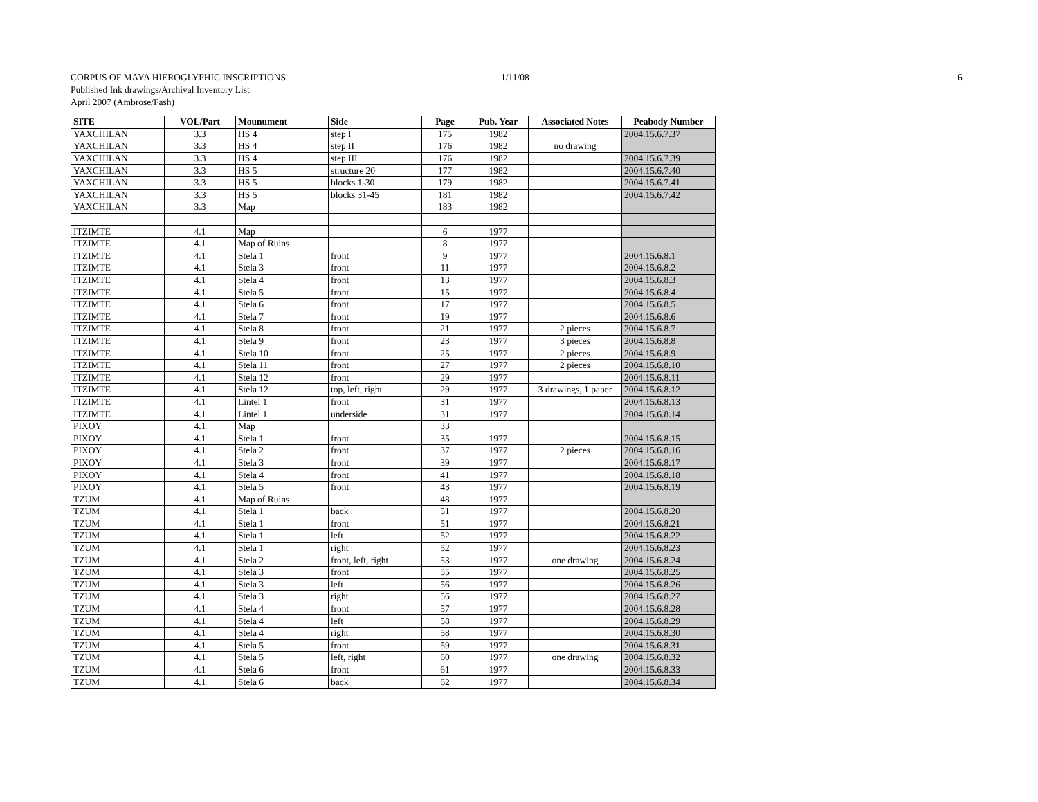CORPUS OF MAYA HIEROGLYPHIC INSCRIPTIONS
1/11/08 6
Published Ink drawings/Archival Inventory List
April 2007 (Ambrose/Fash)
| SITE | VOL/Part | Mounument | Side | Page | Pub. Year | Associated Notes | Peabody Number |
| --- | --- | --- | --- | --- | --- | --- | --- |
| YAXCHILAN | 3.3 | HS 4 | step I | 175 | 1982 | | 2004.15.6.7.37 |
| YAXCHILAN | 3.3 | HS 4 | step II | 176 | 1982 | no drawing | |
| YAXCHILAN | 3.3 | HS 4 | step III | 176 | 1982 | | 2004.15.6.7.39 |
| YAXCHILAN | 3.3 | HS 5 | structure 20 | 177 | 1982 | | 2004.15.6.7.40 |
| YAXCHILAN | 3.3 | HS 5 | blocks 1-30 | 179 | 1982 | | 2004.15.6.7.41 |
| YAXCHILAN | 3.3 | HS 5 | blocks 31-45 | 181 | 1982 | | 2004.15.6.7.42 |
| YAXCHILAN | 3.3 | Map | | 183 | 1982 | | |
| ITZIMTE | 4.1 | Map | | 6 | 1977 | | |
| ITZIMTE | 4.1 | Map of Ruins | | 8 | 1977 | | |
| ITZIMTE | 4.1 | Stela 1 | front | 9 | 1977 | | 2004.15.6.8.1 |
| ITZIMTE | 4.1 | Stela 3 | front | 11 | 1977 | | 2004.15.6.8.2 |
| ITZIMTE | 4.1 | Stela 4 | front | 13 | 1977 | | 2004.15.6.8.3 |
| ITZIMTE | 4.1 | Stela 5 | front | 15 | 1977 | | 2004.15.6.8.4 |
| ITZIMTE | 4.1 | Stela 6 | front | 17 | 1977 | | 2004.15.6.8.5 |
| ITZIMTE | 4.1 | Stela 7 | front | 19 | 1977 | | 2004.15.6.8.6 |
| ITZIMTE | 4.1 | Stela 8 | front | 21 | 1977 | 2 pieces | 2004.15.6.8.7 |
| ITZIMTE | 4.1 | Stela 9 | front | 23 | 1977 | 3 pieces | 2004.15.6.8.8 |
| ITZIMTE | 4.1 | Stela 10 | front | 25 | 1977 | 2 pieces | 2004.15.6.8.9 |
| ITZIMTE | 4.1 | Stela 11 | front | 27 | 1977 | 2 pieces | 2004.15.6.8.10 |
| ITZIMTE | 4.1 | Stela 12 | front | 29 | 1977 | | 2004.15.6.8.11 |
| ITZIMTE | 4.1 | Stela 12 | top, left, right | 29 | 1977 | 3 drawings, 1 paper | 2004.15.6.8.12 |
| ITZIMTE | 4.1 | Lintel 1 | front | 31 | 1977 | | 2004.15.6.8.13 |
| ITZIMTE | 4.1 | Lintel 1 | underside | 31 | 1977 | | 2004.15.6.8.14 |
| PIXOY | 4.1 | Map | | 33 | | | |
| PIXOY | 4.1 | Stela 1 | front | 35 | 1977 | | 2004.15.6.8.15 |
| PIXOY | 4.1 | Stela 2 | front | 37 | 1977 | 2 pieces | 2004.15.6.8.16 |
| PIXOY | 4.1 | Stela 3 | front | 39 | 1977 | | 2004.15.6.8.17 |
| PIXOY | 4.1 | Stela 4 | front | 41 | 1977 | | 2004.15.6.8.18 |
| PIXOY | 4.1 | Stela 5 | front | 43 | 1977 | | 2004.15.6.8.19 |
| TZUM | 4.1 | Map of Ruins | | 48 | 1977 | | |
| TZUM | 4.1 | Stela 1 | back | 51 | 1977 | | 2004.15.6.8.20 |
| TZUM | 4.1 | Stela 1 | front | 51 | 1977 | | 2004.15.6.8.21 |
| TZUM | 4.1 | Stela 1 | left | 52 | 1977 | | 2004.15.6.8.22 |
| TZUM | 4.1 | Stela 1 | right | 52 | 1977 | | 2004.15.6.8.23 |
| TZUM | 4.1 | Stela 2 | front, left, right | 53 | 1977 | one drawing | 2004.15.6.8.24 |
| TZUM | 4.1 | Stela 3 | front | 55 | 1977 | | 2004.15.6.8.25 |
| TZUM | 4.1 | Stela 3 | left | 56 | 1977 | | 2004.15.6.8.26 |
| TZUM | 4.1 | Stela 3 | right | 56 | 1977 | | 2004.15.6.8.27 |
| TZUM | 4.1 | Stela 4 | front | 57 | 1977 | | 2004.15.6.8.28 |
| TZUM | 4.1 | Stela 4 | left | 58 | 1977 | | 2004.15.6.8.29 |
| TZUM | 4.1 | Stela 4 | right | 58 | 1977 | | 2004.15.6.8.30 |
| TZUM | 4.1 | Stela 5 | front | 59 | 1977 | | 2004.15.6.8.31 |
| TZUM | 4.1 | Stela 5 | left, right | 60 | 1977 | one drawing | 2004.15.6.8.32 |
| TZUM | 4.1 | Stela 6 | front | 61 | 1977 | | 2004.15.6.8.33 |
| TZUM | 4.1 | Stela 6 | back | 62 | 1977 | | 2004.15.6.8.34 |